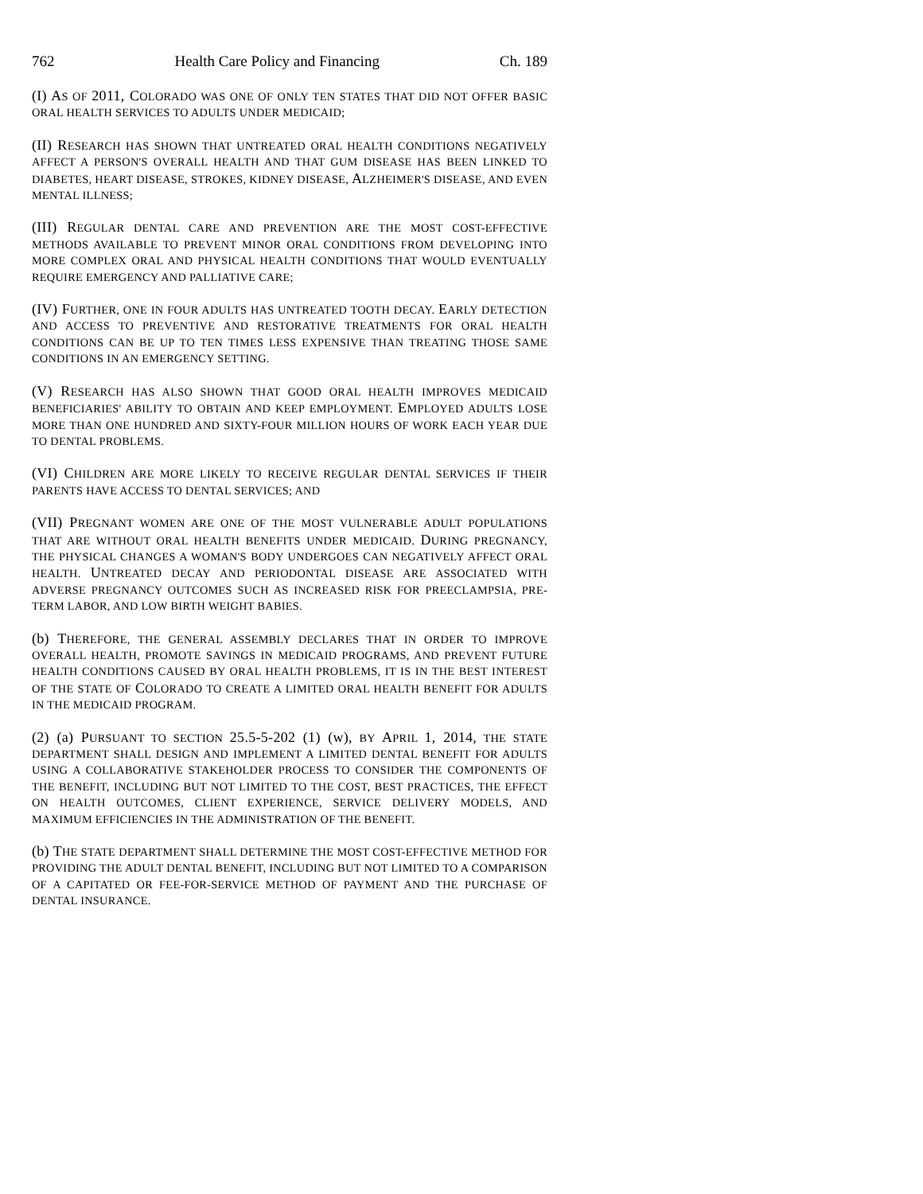762 Health Care Policy and Financing Ch. 189
(I) AS OF 2011, COLORADO WAS ONE OF ONLY TEN STATES THAT DID NOT OFFER BASIC ORAL HEALTH SERVICES TO ADULTS UNDER MEDICAID;
(II) RESEARCH HAS SHOWN THAT UNTREATED ORAL HEALTH CONDITIONS NEGATIVELY AFFECT A PERSON'S OVERALL HEALTH AND THAT GUM DISEASE HAS BEEN LINKED TO DIABETES, HEART DISEASE, STROKES, KIDNEY DISEASE, ALZHEIMER'S DISEASE, AND EVEN MENTAL ILLNESS;
(III) REGULAR DENTAL CARE AND PREVENTION ARE THE MOST COST-EFFECTIVE METHODS AVAILABLE TO PREVENT MINOR ORAL CONDITIONS FROM DEVELOPING INTO MORE COMPLEX ORAL AND PHYSICAL HEALTH CONDITIONS THAT WOULD EVENTUALLY REQUIRE EMERGENCY AND PALLIATIVE CARE;
(IV) FURTHER, ONE IN FOUR ADULTS HAS UNTREATED TOOTH DECAY. EARLY DETECTION AND ACCESS TO PREVENTIVE AND RESTORATIVE TREATMENTS FOR ORAL HEALTH CONDITIONS CAN BE UP TO TEN TIMES LESS EXPENSIVE THAN TREATING THOSE SAME CONDITIONS IN AN EMERGENCY SETTING.
(V) RESEARCH HAS ALSO SHOWN THAT GOOD ORAL HEALTH IMPROVES MEDICAID BENEFICIARIES' ABILITY TO OBTAIN AND KEEP EMPLOYMENT. EMPLOYED ADULTS LOSE MORE THAN ONE HUNDRED AND SIXTY-FOUR MILLION HOURS OF WORK EACH YEAR DUE TO DENTAL PROBLEMS.
(VI) CHILDREN ARE MORE LIKELY TO RECEIVE REGULAR DENTAL SERVICES IF THEIR PARENTS HAVE ACCESS TO DENTAL SERVICES; AND
(VII) PREGNANT WOMEN ARE ONE OF THE MOST VULNERABLE ADULT POPULATIONS THAT ARE WITHOUT ORAL HEALTH BENEFITS UNDER MEDICAID. DURING PREGNANCY, THE PHYSICAL CHANGES A WOMAN'S BODY UNDERGOES CAN NEGATIVELY AFFECT ORAL HEALTH. UNTREATED DECAY AND PERIODONTAL DISEASE ARE ASSOCIATED WITH ADVERSE PREGNANCY OUTCOMES SUCH AS INCREASED RISK FOR PREECLAMPSIA, PRE-TERM LABOR, AND LOW BIRTH WEIGHT BABIES.
(b) THEREFORE, THE GENERAL ASSEMBLY DECLARES THAT IN ORDER TO IMPROVE OVERALL HEALTH, PROMOTE SAVINGS IN MEDICAID PROGRAMS, AND PREVENT FUTURE HEALTH CONDITIONS CAUSED BY ORAL HEALTH PROBLEMS, IT IS IN THE BEST INTEREST OF THE STATE OF COLORADO TO CREATE A LIMITED ORAL HEALTH BENEFIT FOR ADULTS IN THE MEDICAID PROGRAM.
(2) (a) PURSUANT TO SECTION 25.5-5-202 (1) (w), BY APRIL 1, 2014, THE STATE DEPARTMENT SHALL DESIGN AND IMPLEMENT A LIMITED DENTAL BENEFIT FOR ADULTS USING A COLLABORATIVE STAKEHOLDER PROCESS TO CONSIDER THE COMPONENTS OF THE BENEFIT, INCLUDING BUT NOT LIMITED TO THE COST, BEST PRACTICES, THE EFFECT ON HEALTH OUTCOMES, CLIENT EXPERIENCE, SERVICE DELIVERY MODELS, AND MAXIMUM EFFICIENCIES IN THE ADMINISTRATION OF THE BENEFIT.
(b) THE STATE DEPARTMENT SHALL DETERMINE THE MOST COST-EFFECTIVE METHOD FOR PROVIDING THE ADULT DENTAL BENEFIT, INCLUDING BUT NOT LIMITED TO A COMPARISON OF A CAPITATED OR FEE-FOR-SERVICE METHOD OF PAYMENT AND THE PURCHASE OF DENTAL INSURANCE.